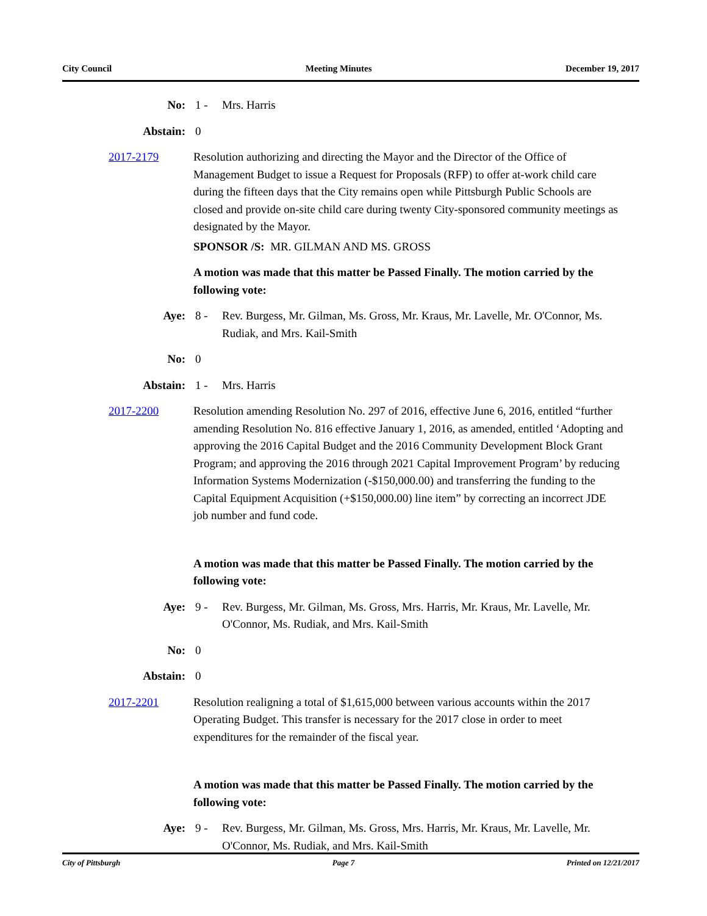City Council Meeting Minutes December 19, 2017
No: 1 - Mrs. Harris
Abstain: 0
2017-2179 Resolution authorizing and directing the Mayor and the Director of the Office of Management Budget to issue a Request for Proposals (RFP) to offer at-work child care during the fifteen days that the City remains open while Pittsburgh Public Schools are closed and provide on-site child care during twenty City-sponsored community meetings as designated by the Mayor.
SPONSOR /S: MR. GILMAN AND MS. GROSS
A motion was made that this matter be Passed Finally. The motion carried by the following vote:
Aye: 8 - Rev. Burgess, Mr. Gilman, Ms. Gross, Mr. Kraus, Mr. Lavelle, Mr. O'Connor, Ms. Rudiak, and Mrs. Kail-Smith
No: 0
Abstain: 1 - Mrs. Harris
2017-2200 Resolution amending Resolution No. 297 of 2016, effective June 6, 2016, entitled “further amending Resolution No. 816 effective January 1, 2016, as amended, entitled ‘Adopting and approving the 2016 Capital Budget and the 2016 Community Development Block Grant Program; and approving the 2016 through 2021 Capital Improvement Program’ by reducing Information Systems Modernization (-$150,000.00) and transferring the funding to the Capital Equipment Acquisition (+$150,000.00) line item” by correcting an incorrect JDE job number and fund code.
A motion was made that this matter be Passed Finally. The motion carried by the following vote:
Aye: 9 - Rev. Burgess, Mr. Gilman, Ms. Gross, Mrs. Harris, Mr. Kraus, Mr. Lavelle, Mr. O'Connor, Ms. Rudiak, and Mrs. Kail-Smith
No: 0
Abstain: 0
2017-2201 Resolution realigning a total of $1,615,000 between various accounts within the 2017 Operating Budget. This transfer is necessary for the 2017 close in order to meet expenditures for the remainder of the fiscal year.
A motion was made that this matter be Passed Finally. The motion carried by the following vote:
Aye: 9 - Rev. Burgess, Mr. Gilman, Ms. Gross, Mrs. Harris, Mr. Kraus, Mr. Lavelle, Mr. O'Connor, Ms. Rudiak, and Mrs. Kail-Smith
City of Pittsburgh Page 7 Printed on 12/21/2017